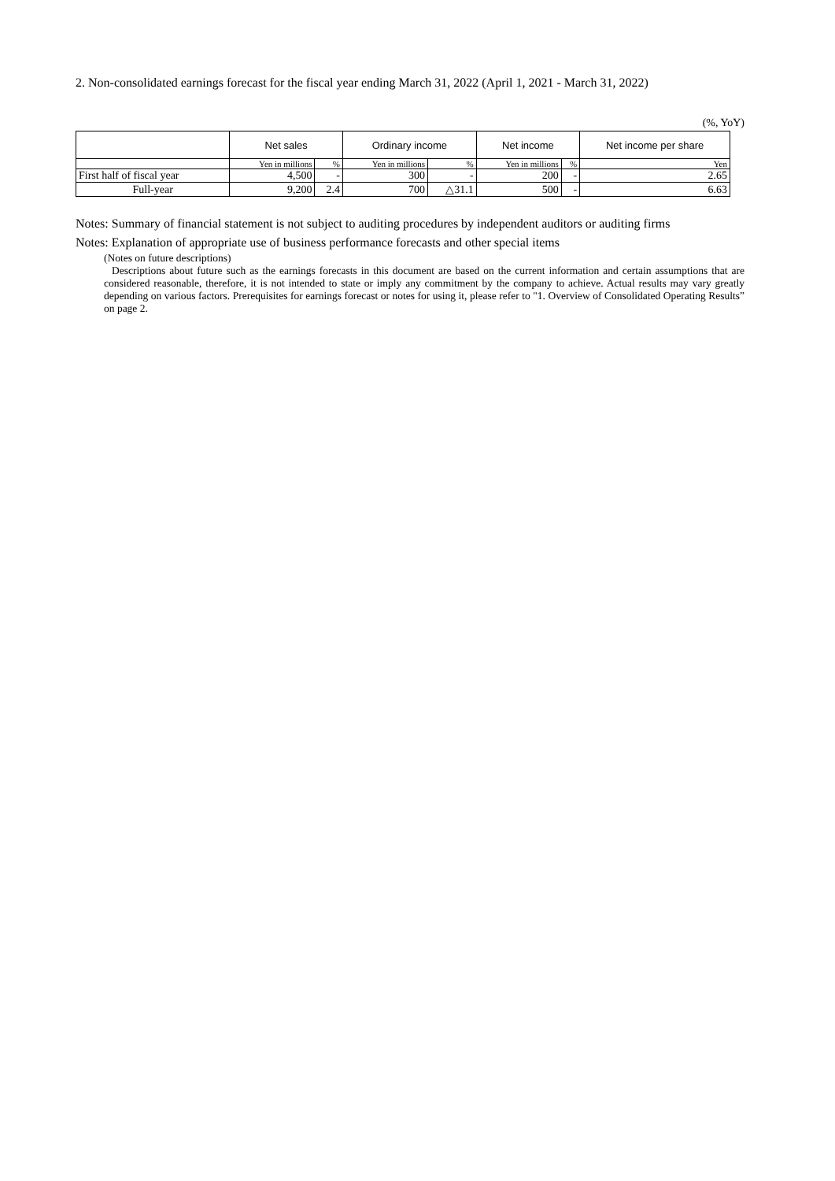2. Non-consolidated earnings forecast for the fiscal year ending March 31, 2022 (April 1, 2021 - March 31, 2022)
(%, YoY)
| | Net sales | | Ordinary income | | Net income | | Net income per share |
| --- | --- | --- | --- | --- | --- | --- | --- |
| | Yen in millions | % | Yen in millions | % | Yen in millions | % | Yen |
| First half of fiscal year | 4,500 | - | 300 | - | 200 | - | 2.65 |
| Full-year | 9,200 | 2.4 | 700 | △31.1 | 500 | - | 6.63 |
Notes: Summary of financial statement is not subject to auditing procedures by independent auditors or auditing firms
Notes: Explanation of appropriate use of business performance forecasts and other special items
(Notes on future descriptions)
Descriptions about future such as the earnings forecasts in this document are based on the current information and certain assumptions that are considered reasonable, therefore, it is not intended to state or imply any commitment by the company to achieve. Actual results may vary greatly depending on various factors. Prerequisites for earnings forecast or notes for using it, please refer to "1. Overview of Consolidated Operating Results” on page 2.